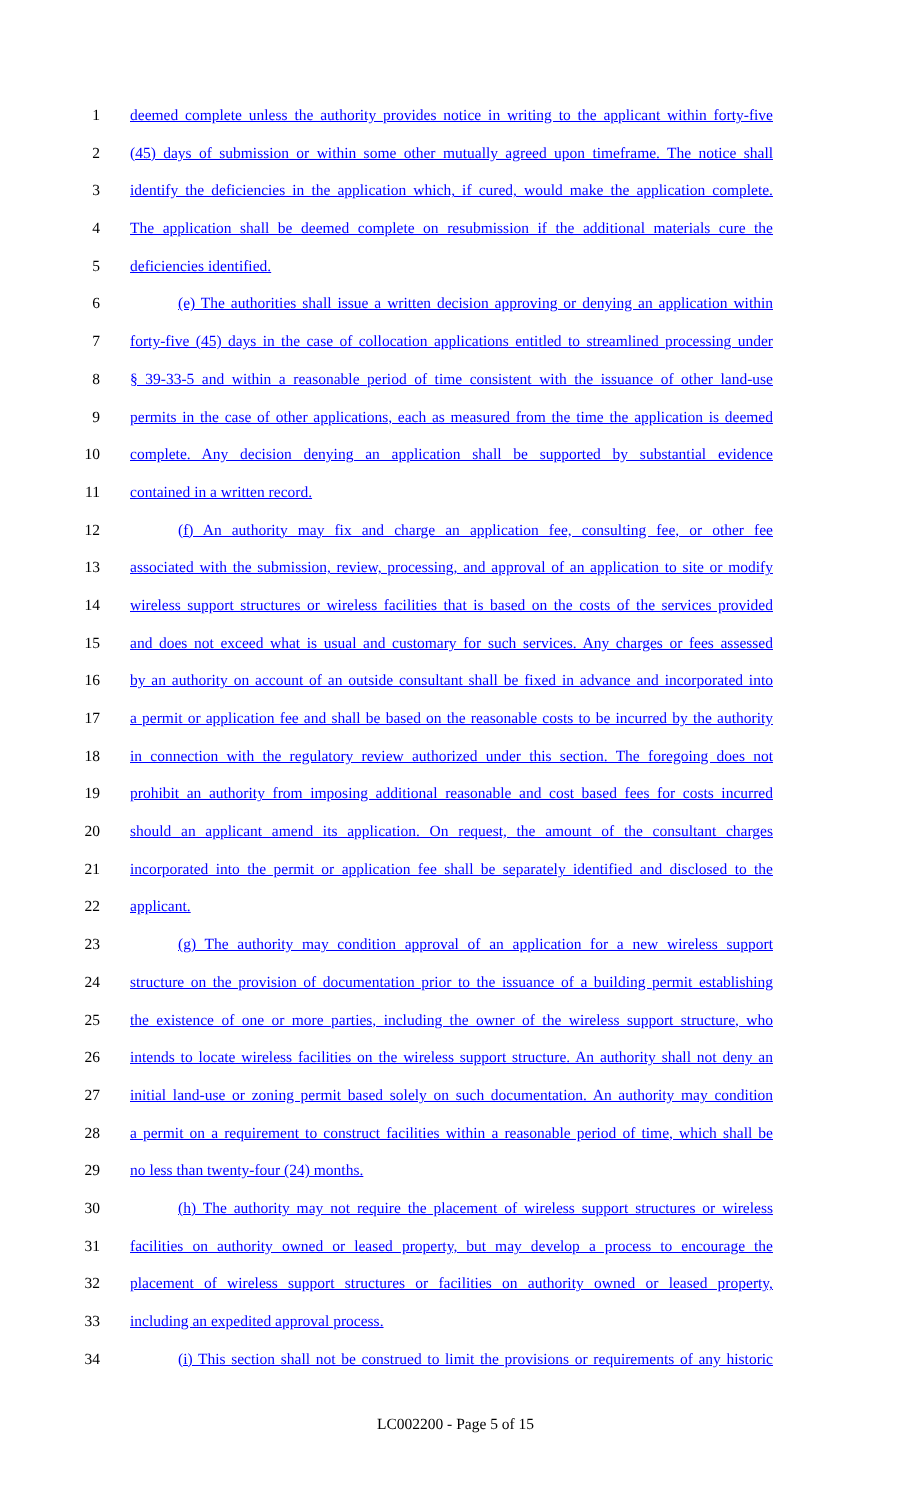1 deemed complete unless the authority provides notice in writing to the applicant within forty-five
2 (45) days of submission or within some other mutually agreed upon timeframe. The notice shall
3 identify the deficiencies in the application which, if cured, would make the application complete.
4 The application shall be deemed complete on resubmission if the additional materials cure the
5 deficiencies identified.
6 (e) The authorities shall issue a written decision approving or denying an application within
7 forty-five (45) days in the case of collocation applications entitled to streamlined processing under
8 § 39-33-5 and within a reasonable period of time consistent with the issuance of other land-use
9 permits in the case of other applications, each as measured from the time the application is deemed
10 complete. Any decision denying an application shall be supported by substantial evidence
11 contained in a written record.
12 (f) An authority may fix and charge an application fee, consulting fee, or other fee
13 associated with the submission, review, processing, and approval of an application to site or modify
14 wireless support structures or wireless facilities that is based on the costs of the services provided
15 and does not exceed what is usual and customary for such services. Any charges or fees assessed
16 by an authority on account of an outside consultant shall be fixed in advance and incorporated into
17 a permit or application fee and shall be based on the reasonable costs to be incurred by the authority
18 in connection with the regulatory review authorized under this section. The foregoing does not
19 prohibit an authority from imposing additional reasonable and cost based fees for costs incurred
20 should an applicant amend its application. On request, the amount of the consultant charges
21 incorporated into the permit or application fee shall be separately identified and disclosed to the
22 applicant.
23 (g) The authority may condition approval of an application for a new wireless support
24 structure on the provision of documentation prior to the issuance of a building permit establishing
25 the existence of one or more parties, including the owner of the wireless support structure, who
26 intends to locate wireless facilities on the wireless support structure. An authority shall not deny an
27 initial land-use or zoning permit based solely on such documentation. An authority may condition
28 a permit on a requirement to construct facilities within a reasonable period of time, which shall be
29 no less than twenty-four (24) months.
30 (h) The authority may not require the placement of wireless support structures or wireless
31 facilities on authority owned or leased property, but may develop a process to encourage the
32 placement of wireless support structures or facilities on authority owned or leased property,
33 including an expedited approval process.
34 (i) This section shall not be construed to limit the provisions or requirements of any historic
LC002200 - Page 5 of 15